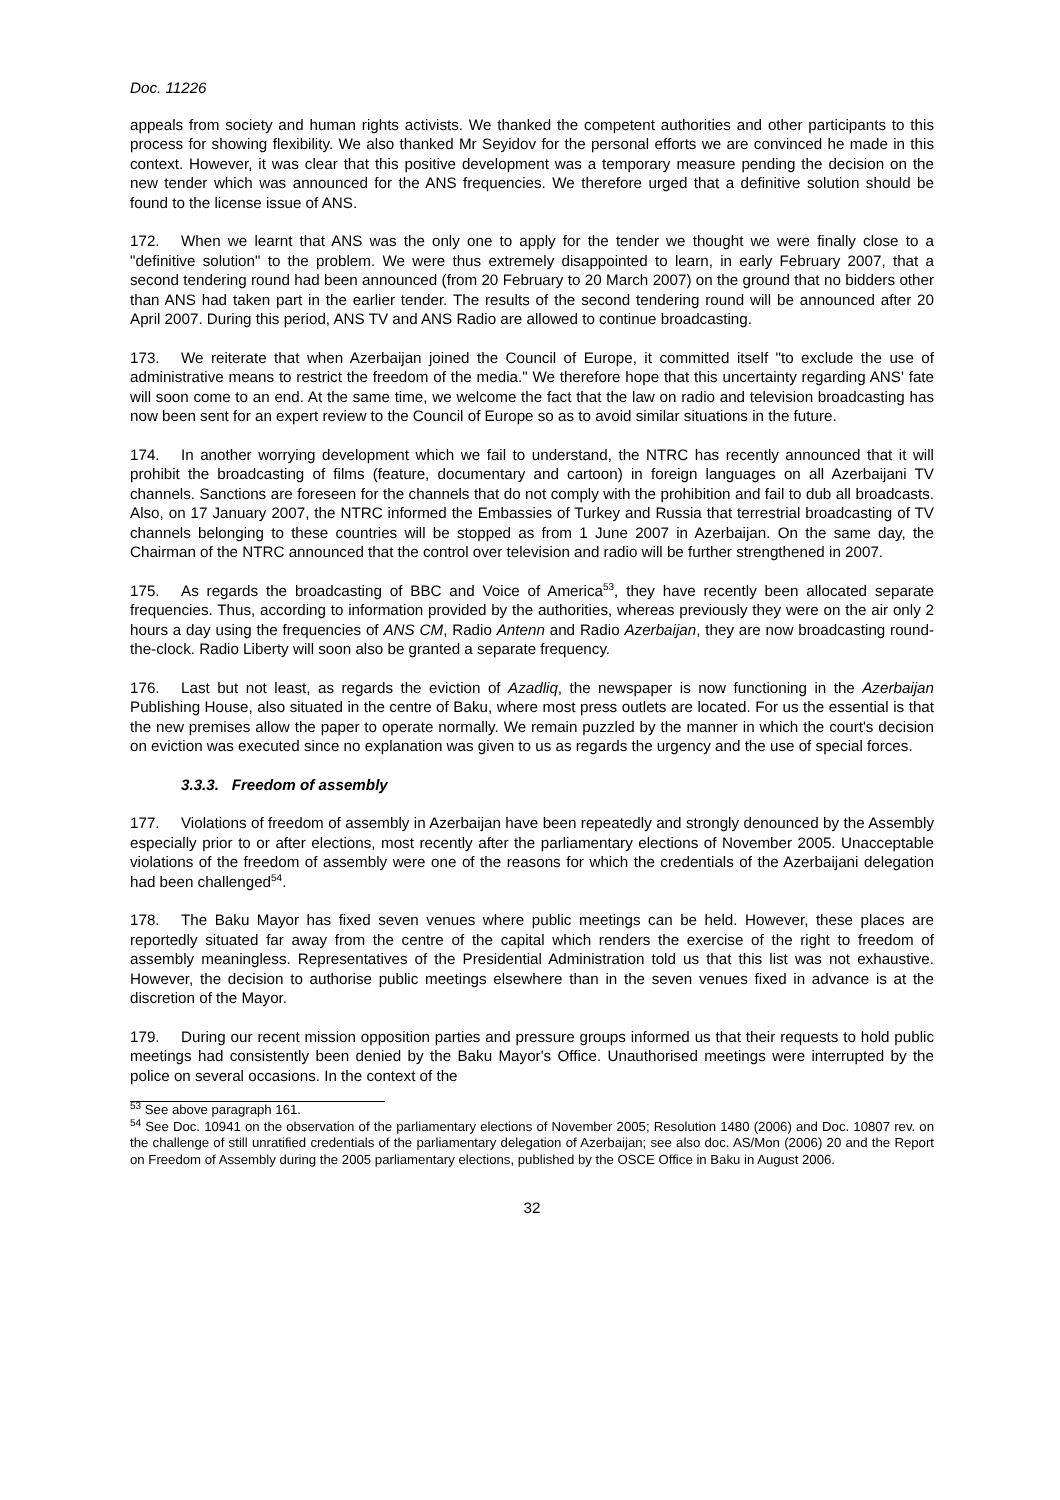Doc. 11226
appeals from society and human rights activists. We thanked the competent authorities and other participants to this process for showing flexibility. We also thanked Mr Seyidov for the personal efforts we are convinced he made in this context. However, it was clear that this positive development was a temporary measure pending the decision on the new tender which was announced for the ANS frequencies. We therefore urged that a definitive solution should be found to the license issue of ANS.
172. When we learnt that ANS was the only one to apply for the tender we thought we were finally close to a "definitive solution" to the problem. We were thus extremely disappointed to learn, in early February 2007, that a second tendering round had been announced (from 20 February to 20 March 2007) on the ground that no bidders other than ANS had taken part in the earlier tender. The results of the second tendering round will be announced after 20 April 2007. During this period, ANS TV and ANS Radio are allowed to continue broadcasting.
173. We reiterate that when Azerbaijan joined the Council of Europe, it committed itself "to exclude the use of administrative means to restrict the freedom of the media." We therefore hope that this uncertainty regarding ANS' fate will soon come to an end. At the same time, we welcome the fact that the law on radio and television broadcasting has now been sent for an expert review to the Council of Europe so as to avoid similar situations in the future.
174. In another worrying development which we fail to understand, the NTRC has recently announced that it will prohibit the broadcasting of films (feature, documentary and cartoon) in foreign languages on all Azerbaijani TV channels. Sanctions are foreseen for the channels that do not comply with the prohibition and fail to dub all broadcasts. Also, on 17 January 2007, the NTRC informed the Embassies of Turkey and Russia that terrestrial broadcasting of TV channels belonging to these countries will be stopped as from 1 June 2007 in Azerbaijan. On the same day, the Chairman of the NTRC announced that the control over television and radio will be further strengthened in 2007.
175. As regards the broadcasting of BBC and Voice of America<sup>53</sup>, they have recently been allocated separate frequencies. Thus, according to information provided by the authorities, whereas previously they were on the air only 2 hours a day using the frequencies of ANS CM, Radio Antenn and Radio Azerbaijan, they are now broadcasting round-the-clock. Radio Liberty will soon also be granted a separate frequency.
176. Last but not least, as regards the eviction of Azadliq, the newspaper is now functioning in the Azerbaijan Publishing House, also situated in the centre of Baku, where most press outlets are located. For us the essential is that the new premises allow the paper to operate normally. We remain puzzled by the manner in which the court's decision on eviction was executed since no explanation was given to us as regards the urgency and the use of special forces.
3.3.3. Freedom of assembly
177. Violations of freedom of assembly in Azerbaijan have been repeatedly and strongly denounced by the Assembly especially prior to or after elections, most recently after the parliamentary elections of November 2005. Unacceptable violations of the freedom of assembly were one of the reasons for which the credentials of the Azerbaijani delegation had been challenged<sup>54</sup>.
178. The Baku Mayor has fixed seven venues where public meetings can be held. However, these places are reportedly situated far away from the centre of the capital which renders the exercise of the right to freedom of assembly meaningless. Representatives of the Presidential Administration told us that this list was not exhaustive. However, the decision to authorise public meetings elsewhere than in the seven venues fixed in advance is at the discretion of the Mayor.
179. During our recent mission opposition parties and pressure groups informed us that their requests to hold public meetings had consistently been denied by the Baku Mayor's Office. Unauthorised meetings were interrupted by the police on several occasions. In the context of the
<sup>53</sup> See above paragraph 161.
<sup>54</sup> See Doc. 10941 on the observation of the parliamentary elections of November 2005; Resolution 1480 (2006) and Doc. 10807 rev. on the challenge of still unratified credentials of the parliamentary delegation of Azerbaijan; see also doc. AS/Mon (2006) 20 and the Report on Freedom of Assembly during the 2005 parliamentary elections, published by the OSCE Office in Baku in August 2006.
32